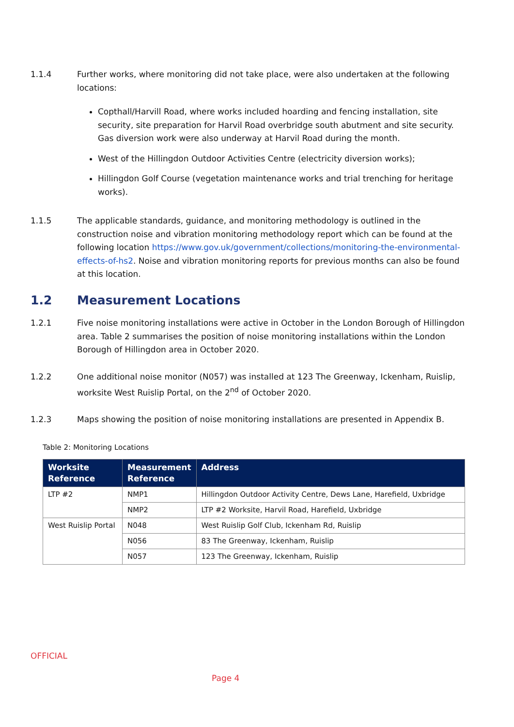1.1.4 Further works, where monitoring did not take place, were also undertaken at the following locations:
Copthall/Harvill Road, where works included hoarding and fencing installation, site security, site preparation for Harvil Road overbridge south abutment and site security. Gas diversion work were also underway at Harvil Road during the month.
West of the Hillingdon Outdoor Activities Centre (electricity diversion works);
Hillingdon Golf Course (vegetation maintenance works and trial trenching for heritage works).
1.1.5 The applicable standards, guidance, and monitoring methodology is outlined in the construction noise and vibration monitoring methodology report which can be found at the following location https://www.gov.uk/government/collections/monitoring-the-environmental-effects-of-hs2. Noise and vibration monitoring reports for previous months can also be found at this location.
1.2 Measurement Locations
1.2.1 Five noise monitoring installations were active in October in the London Borough of Hillingdon area. Table 2 summarises the position of noise monitoring installations within the London Borough of Hillingdon area in October 2020.
1.2.2 One additional noise monitor (N057) was installed at 123 The Greenway, Ickenham, Ruislip, worksite West Ruislip Portal, on the 2<sup>nd</sup> of October 2020.
1.2.3 Maps showing the position of noise monitoring installations are presented in Appendix B.
Table 2: Monitoring Locations
| Worksite Reference | Measurement Reference | Address |
| --- | --- | --- |
| LTP #2 | NMP1 | Hillingdon Outdoor Activity Centre, Dews Lane, Harefield, Uxbridge |
| | NMP2 | LTP #2 Worksite, Harvil Road, Harefield, Uxbridge |
| West Ruislip Portal | N048 | West Ruislip Golf Club, Ickenham Rd, Ruislip |
| | N056 | 83 The Greenway, Ickenham, Ruislip |
| | N057 | 123 The Greenway, Ickenham, Ruislip |
OFFICIAL
Page 4